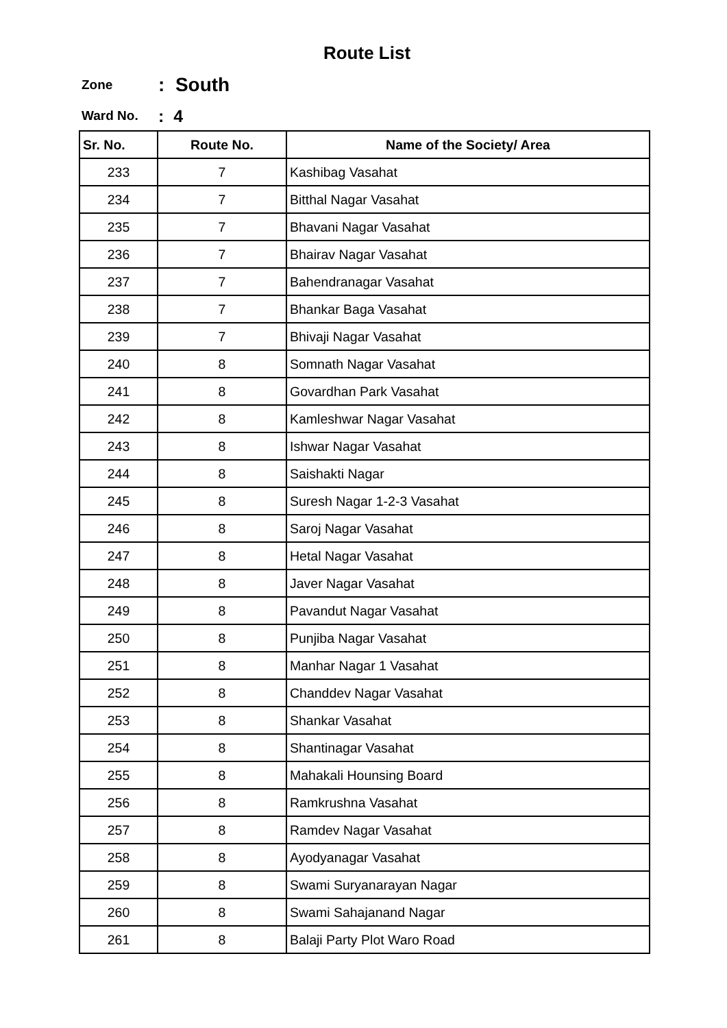Route List
Zone: South
Ward No.: 4
| Sr. No. | Route No. | Name of the Society/ Area |
| --- | --- | --- |
| 233 | 7 | Kashibag Vasahat |
| 234 | 7 | Bitthal Nagar Vasahat |
| 235 | 7 | Bhavani Nagar Vasahat |
| 236 | 7 | Bhairav Nagar Vasahat |
| 237 | 7 | Bahendranagar Vasahat |
| 238 | 7 | Bhankar Baga Vasahat |
| 239 | 7 | Bhivaji Nagar Vasahat |
| 240 | 8 | Somnath Nagar Vasahat |
| 241 | 8 | Govardhan Park Vasahat |
| 242 | 8 | Kamleshwar Nagar Vasahat |
| 243 | 8 | Ishwar Nagar Vasahat |
| 244 | 8 | Saishakti Nagar |
| 245 | 8 | Suresh Nagar 1-2-3 Vasahat |
| 246 | 8 | Saroj Nagar Vasahat |
| 247 | 8 | Hetal Nagar Vasahat |
| 248 | 8 | Javer Nagar Vasahat |
| 249 | 8 | Pavandut Nagar Vasahat |
| 250 | 8 | Punjiba Nagar Vasahat |
| 251 | 8 | Manhar Nagar 1 Vasahat |
| 252 | 8 | Chanddev Nagar Vasahat |
| 253 | 8 | Shankar Vasahat |
| 254 | 8 | Shantinagar Vasahat |
| 255 | 8 | Mahakali Hounsing Board |
| 256 | 8 | Ramkrushna Vasahat |
| 257 | 8 | Ramdev Nagar Vasahat |
| 258 | 8 | Ayodyanagar Vasahat |
| 259 | 8 | Swami Suryanarayan Nagar |
| 260 | 8 | Swami Sahajanand Nagar |
| 261 | 8 | Balaji Party Plot Waro Road |